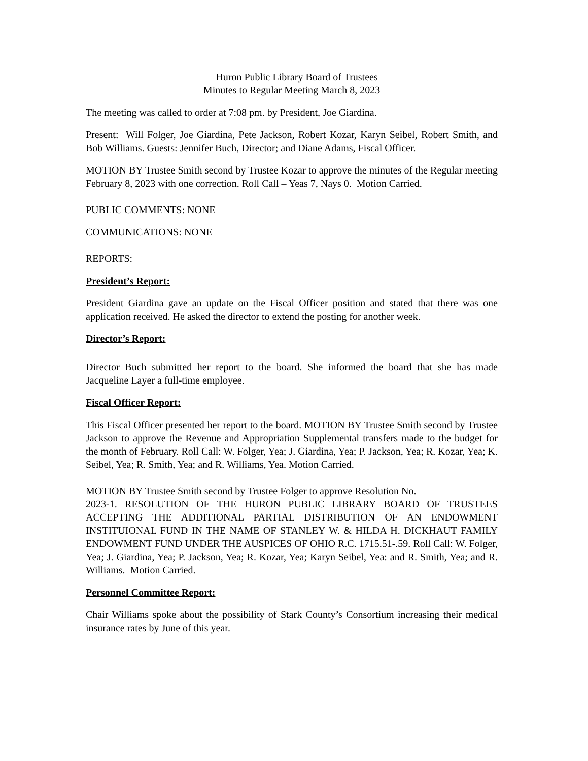Huron Public Library Board of Trustees
Minutes to Regular Meeting March 8, 2023
The meeting was called to order at 7:08 pm. by President, Joe Giardina.
Present: Will Folger, Joe Giardina, Pete Jackson, Robert Kozar, Karyn Seibel, Robert Smith, and Bob Williams. Guests: Jennifer Buch, Director; and Diane Adams, Fiscal Officer.
MOTION BY Trustee Smith second by Trustee Kozar to approve the minutes of the Regular meeting February 8, 2023 with one correction. Roll Call – Yeas 7, Nays 0. Motion Carried.
PUBLIC COMMENTS: NONE
COMMUNICATIONS: NONE
REPORTS:
President’s Report:
President Giardina gave an update on the Fiscal Officer position and stated that there was one application received. He asked the director to extend the posting for another week.
Director’s Report:
Director Buch submitted her report to the board. She informed the board that she has made Jacqueline Layer a full-time employee.
Fiscal Officer Report:
This Fiscal Officer presented her report to the board. MOTION BY Trustee Smith second by Trustee Jackson to approve the Revenue and Appropriation Supplemental transfers made to the budget for the month of February. Roll Call: W. Folger, Yea; J. Giardina, Yea; P. Jackson, Yea; R. Kozar, Yea; K. Seibel, Yea; R. Smith, Yea; and R. Williams, Yea. Motion Carried.
MOTION BY Trustee Smith second by Trustee Folger to approve Resolution No.
2023-1. RESOLUTION OF THE HURON PUBLIC LIBRARY BOARD OF TRUSTEES ACCEPTING THE ADDITIONAL PARTIAL DISTRIBUTION OF AN ENDOWMENT INSTITUIONAL FUND IN THE NAME OF STANLEY W. & HILDA H. DICKHAUT FAMILY ENDOWMENT FUND UNDER THE AUSPICES OF OHIO R.C. 1715.51-.59. Roll Call: W. Folger, Yea; J. Giardina, Yea; P. Jackson, Yea; R. Kozar, Yea; Karyn Seibel, Yea: and R. Smith, Yea; and R. Williams. Motion Carried.
Personnel Committee Report:
Chair Williams spoke about the possibility of Stark County’s Consortium increasing their medical insurance rates by June of this year.